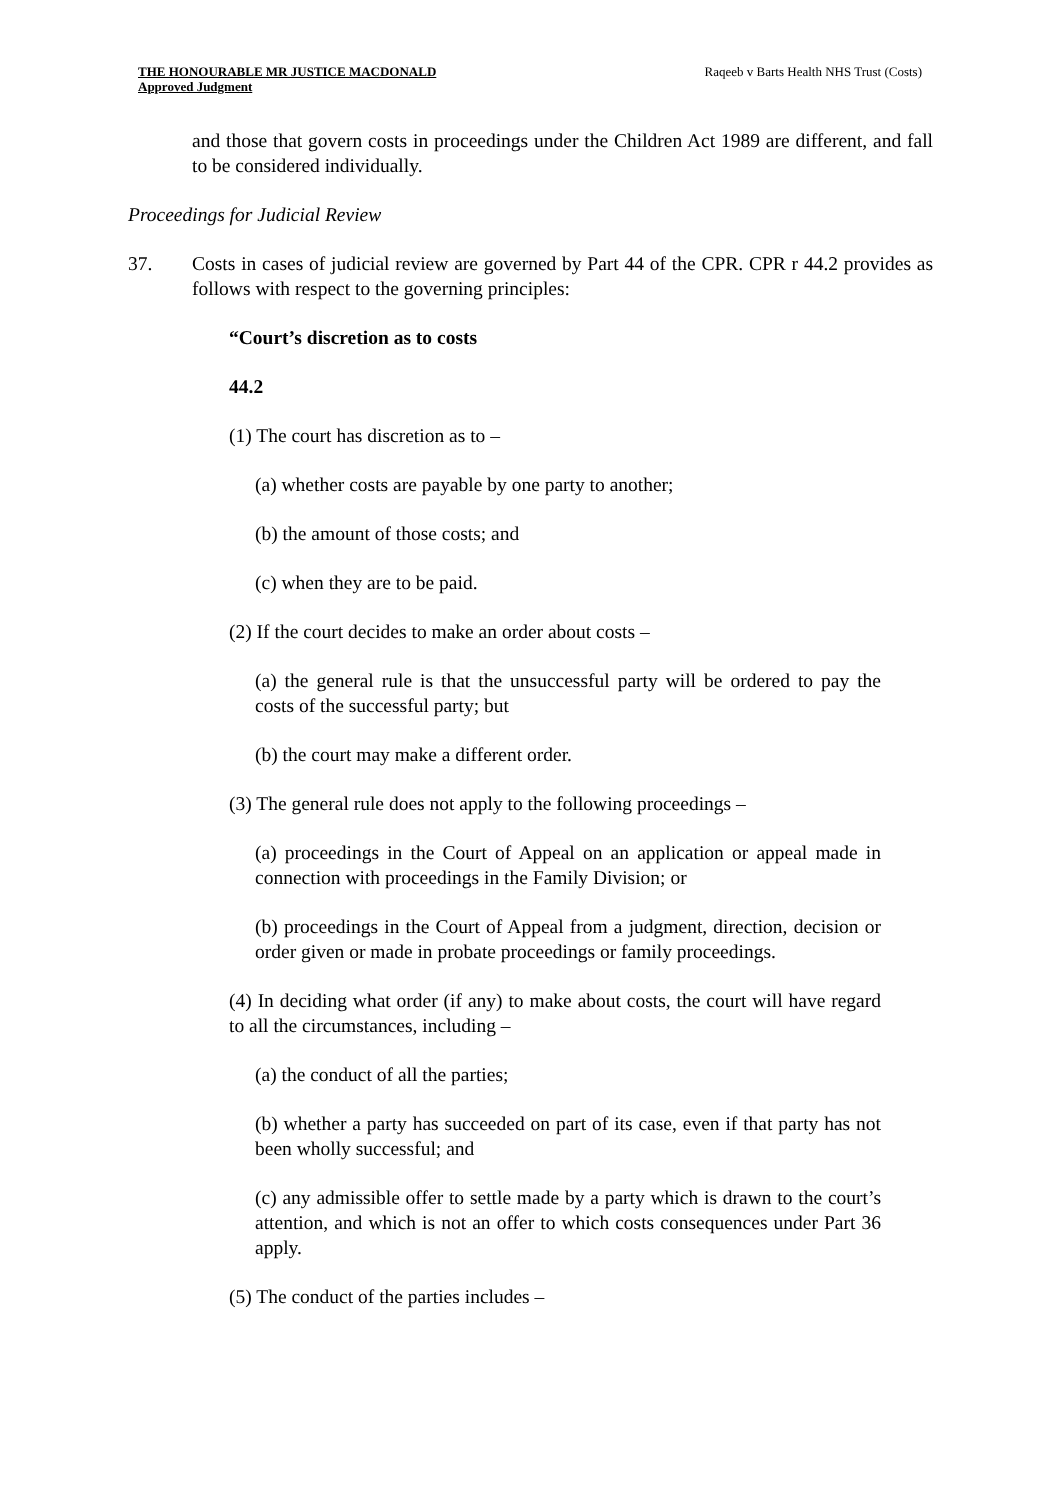THE HONOURABLE MR JUSTICE MACDONALD
Approved Judgment
Raqeeb v Barts Health NHS Trust (Costs)
and those that govern costs in proceedings under the Children Act 1989 are different, and fall to be considered individually.
Proceedings for Judicial Review
37. Costs in cases of judicial review are governed by Part 44 of the CPR. CPR r 44.2 provides as follows with respect to the governing principles:
“Court’s discretion as to costs
44.2
(1) The court has discretion as to –
(a) whether costs are payable by one party to another;
(b) the amount of those costs; and
(c) when they are to be paid.
(2) If the court decides to make an order about costs –
(a) the general rule is that the unsuccessful party will be ordered to pay the costs of the successful party; but
(b) the court may make a different order.
(3) The general rule does not apply to the following proceedings –
(a) proceedings in the Court of Appeal on an application or appeal made in connection with proceedings in the Family Division; or
(b) proceedings in the Court of Appeal from a judgment, direction, decision or order given or made in probate proceedings or family proceedings.
(4) In deciding what order (if any) to make about costs, the court will have regard to all the circumstances, including –
(a) the conduct of all the parties;
(b) whether a party has succeeded on part of its case, even if that party has not been wholly successful; and
(c) any admissible offer to settle made by a party which is drawn to the court’s attention, and which is not an offer to which costs consequences under Part 36 apply.
(5) The conduct of the parties includes –